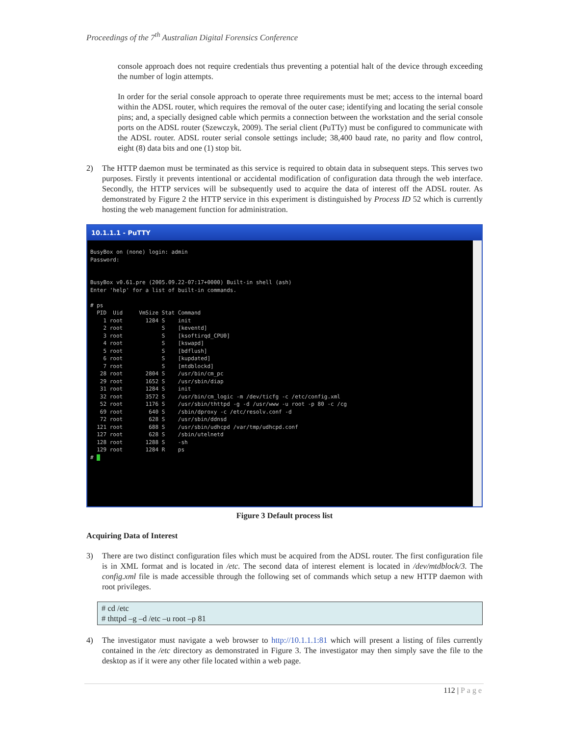Proceedings of the 7<sup>th</sup> Australian Digital Forensics Conference
console approach does not require credentials thus preventing a potential halt of the device through exceeding the number of login attempts.
In order for the serial console approach to operate three requirements must be met; access to the internal board within the ADSL router, which requires the removal of the outer case; identifying and locating the serial console pins; and, a specially designed cable which permits a connection between the workstation and the serial console ports on the ADSL router (Szewczyk, 2009). The serial client (PuTTy) must be configured to communicate with the ADSL router. ADSL router serial console settings include; 38,400 baud rate, no parity and flow control, eight (8) data bits and one (1) stop bit.
2) The HTTP daemon must be terminated as this service is required to obtain data in subsequent steps. This serves two purposes. Firstly it prevents intentional or accidental modification of configuration data through the web interface. Secondly, the HTTP services will be subsequently used to acquire the data of interest off the ADSL router. As demonstrated by Figure 2 the HTTP service in this experiment is distinguished by Process ID 52 which is currently hosting the web management function for administration.
10.1.1.1 - PuTTY
BusyBox on (none) login: admin Password: BusyBox v0.61.pre (2005.09.22-07:17+0000) Built-in shell (ash) Enter 'help' for a list of built-in commands. # ps PID Uid VmSize Stat Command 1 root 1284 S init 2 root S [keventd] 3 root S [ksoftirqd_CPU0] 4 root S [kswapd] 5 root S [bdflush] 6 root S [kupdated] 7 root S [mtdblockd] 28 root 2804 S /usr/bin/cm_pc 29 root 1652 S /usr/sbin/diap 31 root 1284 S init 32 root 3572 S /usr/bin/cm_logic -m /dev/ticfg -c /etc/config.xml 52 root 1176 S /usr/sbin/thttpd -g -d /usr/www -u root -p 80 -c /cg 69 root 640 S /sbin/dproxy -c /etc/resolv.conf -d 72 root 628 S /usr/sbin/ddnsd 121 root 688 S /usr/sbin/udhcpd /var/tmp/udhcpd.conf 127 root 628 S /sbin/utelnetd 128 root 1288 S -sh 129 root 1284 R ps #
Figure 3 Default process list
Acquiring Data of Interest
3) There are two distinct configuration files which must be acquired from the ADSL router. The first configuration file is in XML format and is located in /etc. The second data of interest element is located in /dev/mtdblock/3. The config.xml file is made accessible through the following set of commands which setup a new HTTP daemon with root privileges.
# cd /etc
# thttpd –g –d /etc –u root –p 81
4) The investigator must navigate a web browser to http://10.1.1.1:81 which will present a listing of files currently contained in the /etc directory as demonstrated in Figure 3. The investigator may then simply save the file to the desktop as if it were any other file located within a web page.
112 | Page